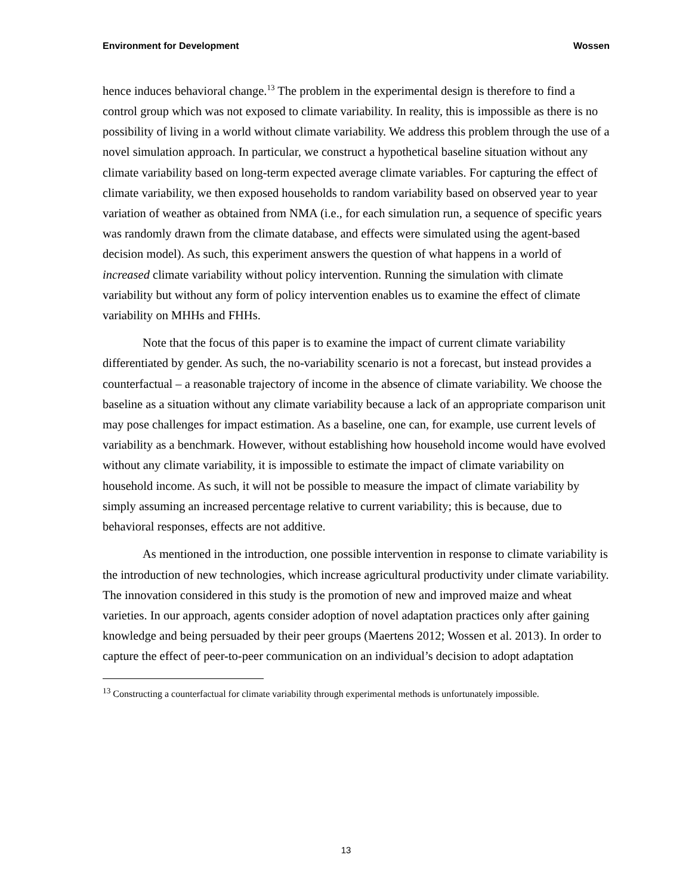Environment for Development Wossen
hence induces behavioral change.<sup>13</sup> The problem in the experimental design is therefore to find a control group which was not exposed to climate variability. In reality, this is impossible as there is no possibility of living in a world without climate variability. We address this problem through the use of a novel simulation approach. In particular, we construct a hypothetical baseline situation without any climate variability based on long-term expected average climate variables. For capturing the effect of climate variability, we then exposed households to random variability based on observed year to year variation of weather as obtained from NMA (i.e., for each simulation run, a sequence of specific years was randomly drawn from the climate database, and effects were simulated using the agent-based decision model). As such, this experiment answers the question of what happens in a world of increased climate variability without policy intervention. Running the simulation with climate variability but without any form of policy intervention enables us to examine the effect of climate variability on MHHs and FHHs.
Note that the focus of this paper is to examine the impact of current climate variability differentiated by gender. As such, the no-variability scenario is not a forecast, but instead provides a counterfactual – a reasonable trajectory of income in the absence of climate variability. We choose the baseline as a situation without any climate variability because a lack of an appropriate comparison unit may pose challenges for impact estimation. As a baseline, one can, for example, use current levels of variability as a benchmark. However, without establishing how household income would have evolved without any climate variability, it is impossible to estimate the impact of climate variability on household income. As such, it will not be possible to measure the impact of climate variability by simply assuming an increased percentage relative to current variability; this is because, due to behavioral responses, effects are not additive.
As mentioned in the introduction, one possible intervention in response to climate variability is the introduction of new technologies, which increase agricultural productivity under climate variability. The innovation considered in this study is the promotion of new and improved maize and wheat varieties. In our approach, agents consider adoption of novel adaptation practices only after gaining knowledge and being persuaded by their peer groups (Maertens 2012; Wossen et al. 2013). In order to capture the effect of peer-to-peer communication on an individual’s decision to adopt adaptation
<sup>13</sup> Constructing a counterfactual for climate variability through experimental methods is unfortunately impossible.
13